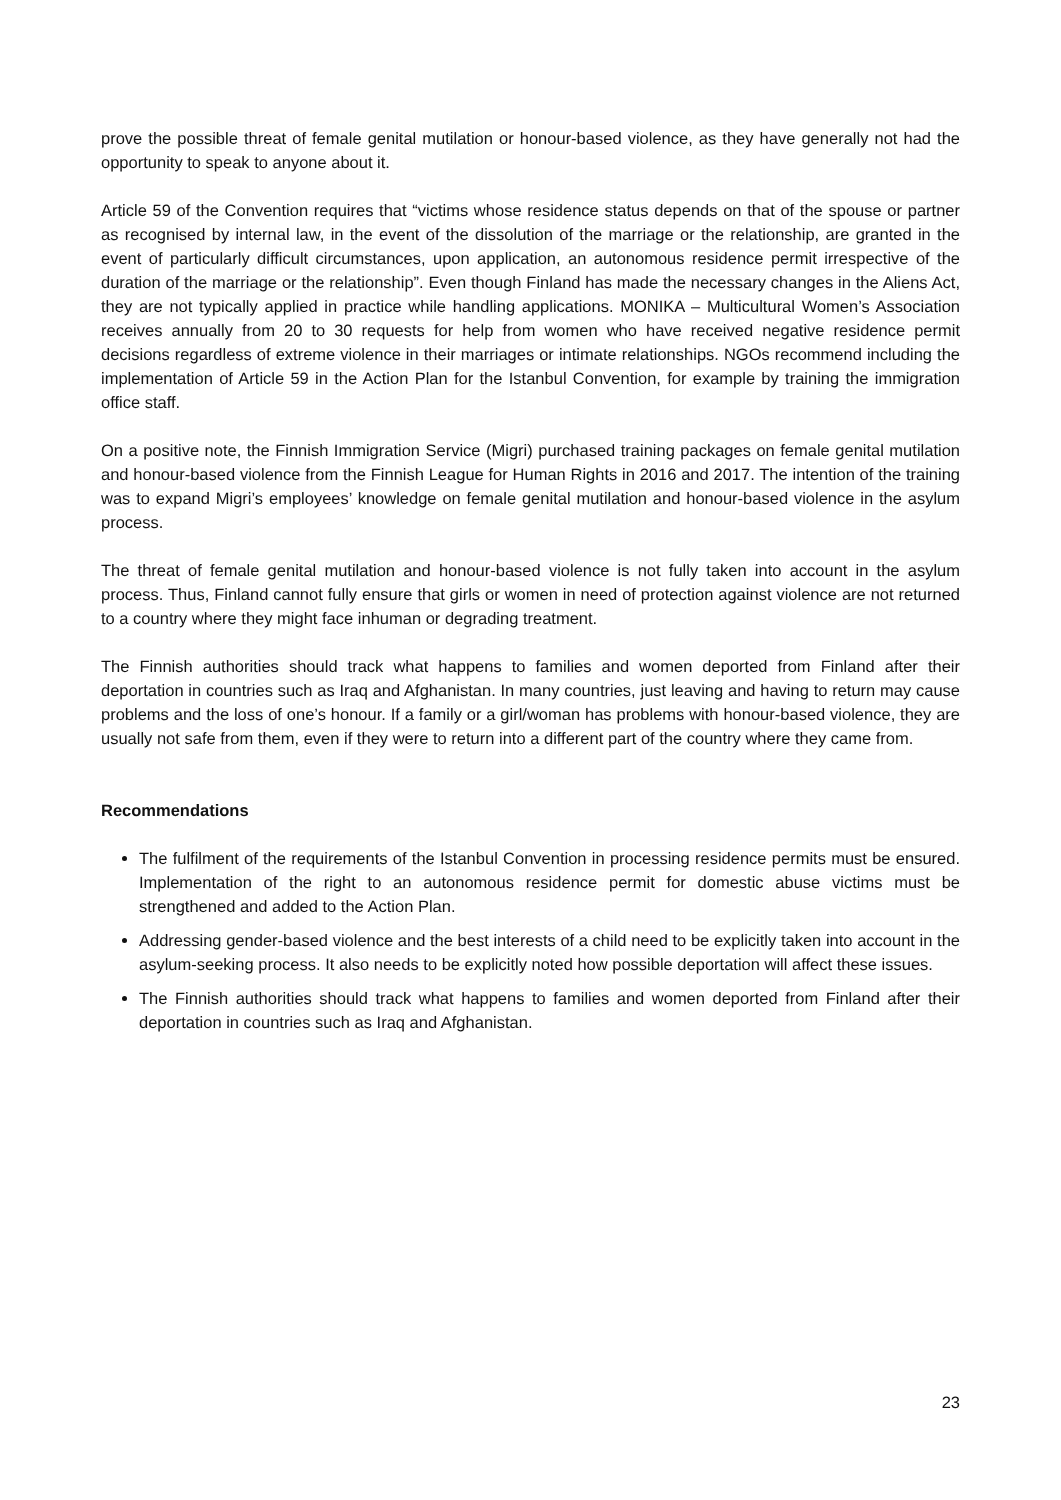prove the possible threat of female genital mutilation or honour-based violence, as they have generally not had the opportunity to speak to anyone about it.
Article 59 of the Convention requires that “victims whose residence status depends on that of the spouse or partner as recognised by internal law, in the event of the dissolution of the marriage or the relationship, are granted in the event of particularly difficult circumstances, upon application, an autonomous residence permit irrespective of the duration of the marriage or the relationship”. Even though Finland has made the necessary changes in the Aliens Act, they are not typically applied in practice while handling applications. MONIKA – Multicultural Women’s Association receives annually from 20 to 30 requests for help from women who have received negative residence permit decisions regardless of extreme violence in their marriages or intimate relationships. NGOs recommend including the implementation of Article 59 in the Action Plan for the Istanbul Convention, for example by training the immigration office staff.
On a positive note, the Finnish Immigration Service (Migri) purchased training packages on female genital mutilation and honour-based violence from the Finnish League for Human Rights in 2016 and 2017. The intention of the training was to expand Migri’s employees’ knowledge on female genital mutilation and honour-based violence in the asylum process.
The threat of female genital mutilation and honour-based violence is not fully taken into account in the asylum process. Thus, Finland cannot fully ensure that girls or women in need of protection against violence are not returned to a country where they might face inhuman or degrading treatment.
The Finnish authorities should track what happens to families and women deported from Finland after their deportation in countries such as Iraq and Afghanistan. In many countries, just leaving and having to return may cause problems and the loss of one’s honour. If a family or a girl/woman has problems with honour-based violence, they are usually not safe from them, even if they were to return into a different part of the country where they came from.
Recommendations
The fulfilment of the requirements of the Istanbul Convention in processing residence permits must be ensured. Implementation of the right to an autonomous residence permit for domestic abuse victims must be strengthened and added to the Action Plan.
Addressing gender-based violence and the best interests of a child need to be explicitly taken into account in the asylum-seeking process. It also needs to be explicitly noted how possible deportation will affect these issues.
The Finnish authorities should track what happens to families and women deported from Finland after their deportation in countries such as Iraq and Afghanistan.
23